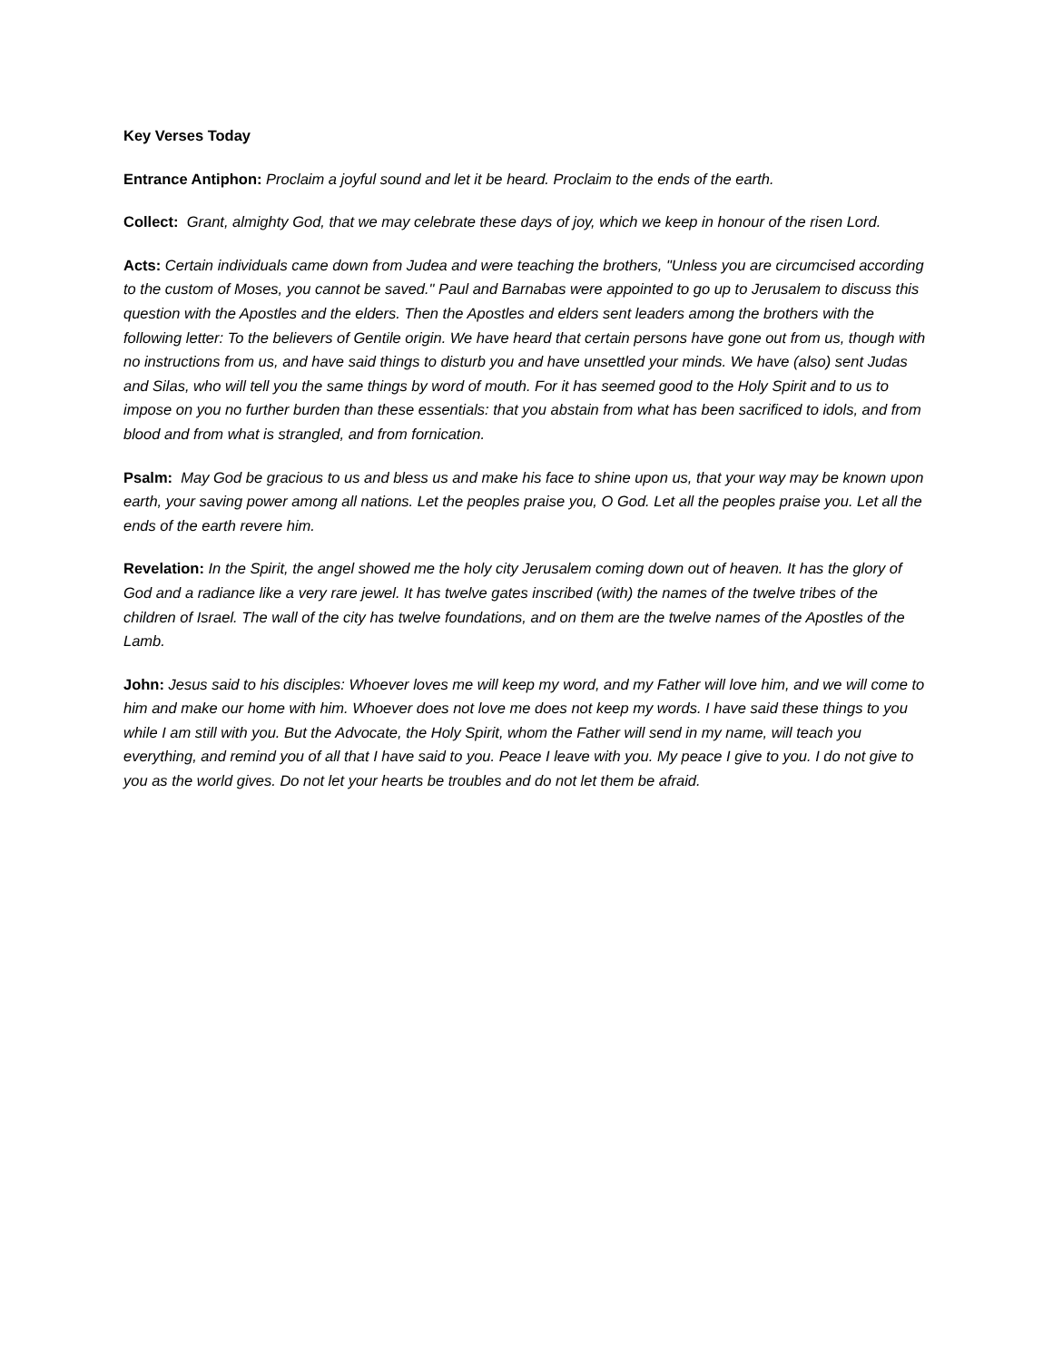Key Verses Today
Entrance Antiphon: Proclaim a joyful sound and let it be heard. Proclaim to the ends of the earth.
Collect: Grant, almighty God, that we may celebrate these days of joy, which we keep in honour of the risen Lord.
Acts: Certain individuals came down from Judea and were teaching the brothers, "Unless you are circumcised according to the custom of Moses, you cannot be saved." Paul and Barnabas were appointed to go up to Jerusalem to discuss this question with the Apostles and the elders. Then the Apostles and elders sent leaders among the brothers with the following letter: To the believers of Gentile origin. We have heard that certain persons have gone out from us, though with no instructions from us, and have said things to disturb you and have unsettled your minds. We have (also) sent Judas and Silas, who will tell you the same things by word of mouth. For it has seemed good to the Holy Spirit and to us to impose on you no further burden than these essentials: that you abstain from what has been sacrificed to idols, and from blood and from what is strangled, and from fornication.
Psalm: May God be gracious to us and bless us and make his face to shine upon us, that your way may be known upon earth, your saving power among all nations. Let the peoples praise you, O God. Let all the peoples praise you. Let all the ends of the earth revere him.
Revelation: In the Spirit, the angel showed me the holy city Jerusalem coming down out of heaven. It has the glory of God and a radiance like a very rare jewel. It has twelve gates inscribed (with) the names of the twelve tribes of the children of Israel. The wall of the city has twelve foundations, and on them are the twelve names of the Apostles of the Lamb.
John: Jesus said to his disciples: Whoever loves me will keep my word, and my Father will love him, and we will come to him and make our home with him. Whoever does not love me does not keep my words. I have said these things to you while I am still with you. But the Advocate, the Holy Spirit, whom the Father will send in my name, will teach you everything, and remind you of all that I have said to you. Peace I leave with you. My peace I give to you. I do not give to you as the world gives. Do not let your hearts be troubles and do not let them be afraid.